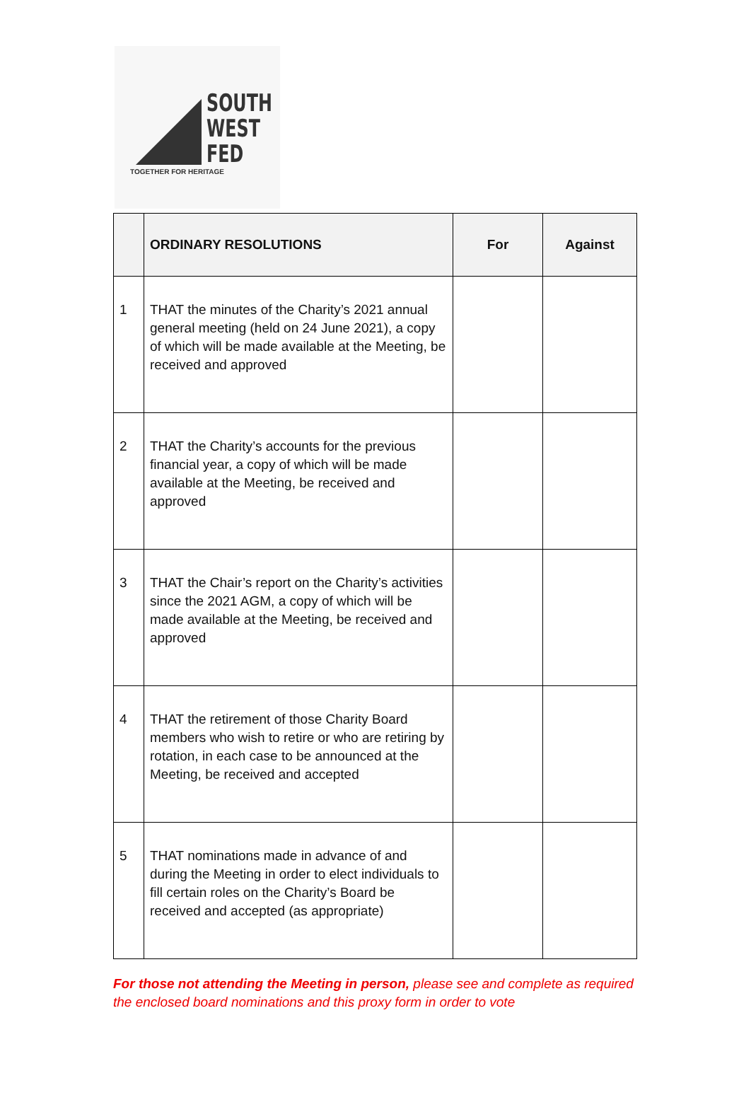SOUTH
WEST
FED
TOGETHER FOR HERITAGE
| | ORDINARY RESOLUTIONS | For | Against |
| --- | --- | --- | --- |
| 1 | THAT the minutes of the Charity’s 2021 annual general meeting (held on 24 June 2021), a copy of which will be made available at the Meeting, be received and approved | | |
| 2 | THAT the Charity’s accounts for the previous financial year, a copy of which will be made available at the Meeting, be received and approved | | |
| 3 | THAT the Chair’s report on the Charity’s activities since the 2021 AGM, a copy of which will be made available at the Meeting, be received and approved | | |
| 4 | THAT the retirement of those Charity Board members who wish to retire or who are retiring by rotation, in each case to be announced at the Meeting, be received and accepted | | |
| 5 | THAT nominations made in advance of and during the Meeting in order to elect individuals to fill certain roles on the Charity’s Board be received and accepted (as appropriate) | | |
For those not attending the Meeting in person, please see and complete as required the enclosed board nominations and this proxy form in order to vote